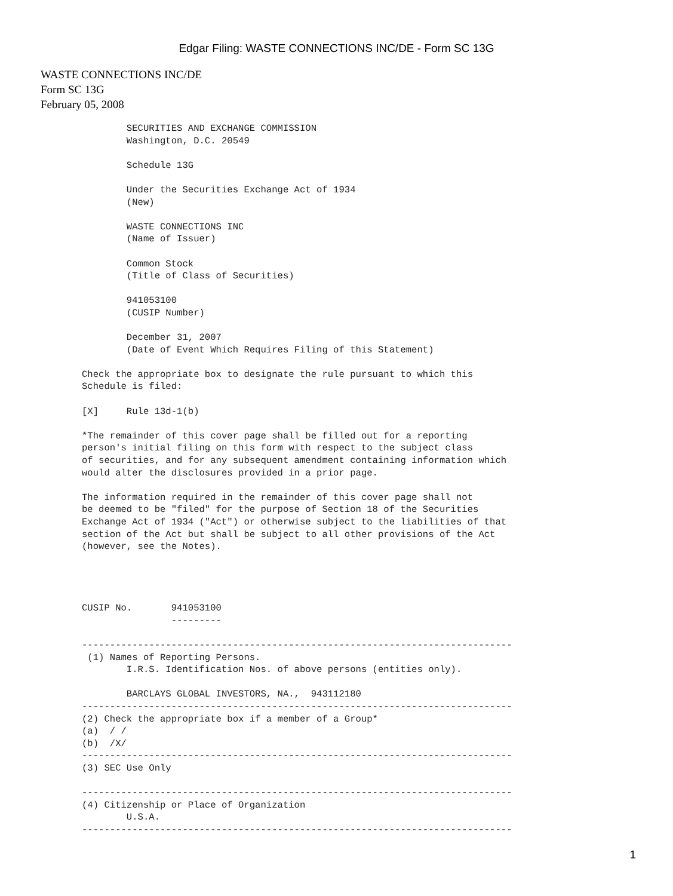Edgar Filing: WASTE CONNECTIONS INC/DE - Form SC 13G
WASTE CONNECTIONS INC/DE
Form SC 13G
February 05, 2008
        SECURITIES AND EXCHANGE COMMISSION
        Washington, D.C. 20549

        Schedule 13G

        Under the Securities Exchange Act of 1934
        (New)

        WASTE CONNECTIONS INC
        (Name of Issuer)

        Common Stock
        (Title of Class of Securities)

        941053100
        (CUSIP Number)

        December 31, 2007
        (Date of Event Which Requires Filing of this Statement)

Check the appropriate box to designate the rule pursuant to which this
Schedule is filed:

[X]     Rule 13d-1(b)

*The remainder of this cover page shall be filled out for a reporting
person's initial filing on this form with respect to the subject class
of securities, and for any subsequent amendment containing information which
would alter the disclosures provided in a prior page.

The information required in the remainder of this cover page shall not
be deemed to be "filed" for the purpose of Section 18 of the Securities
Exchange Act of 1934 ("Act") or otherwise subject to the liabilities of that
section of the Act but shall be subject to all other provisions of the Act
(however, see the Notes).




CUSIP No.       941053100
                ---------

-----------------------------------------------------------------------------
 (1) Names of Reporting Persons.
        I.R.S. Identification Nos. of above persons (entities only).

        BARCLAYS GLOBAL INVESTORS, NA.,  943112180
-----------------------------------------------------------------------------
(2) Check the appropriate box if a member of a Group*
(a)  / /
(b)  /X/
-----------------------------------------------------------------------------
(3) SEC Use Only

-----------------------------------------------------------------------------
(4) Citizenship or Place of Organization
        U.S.A.
-----------------------------------------------------------------------------
1